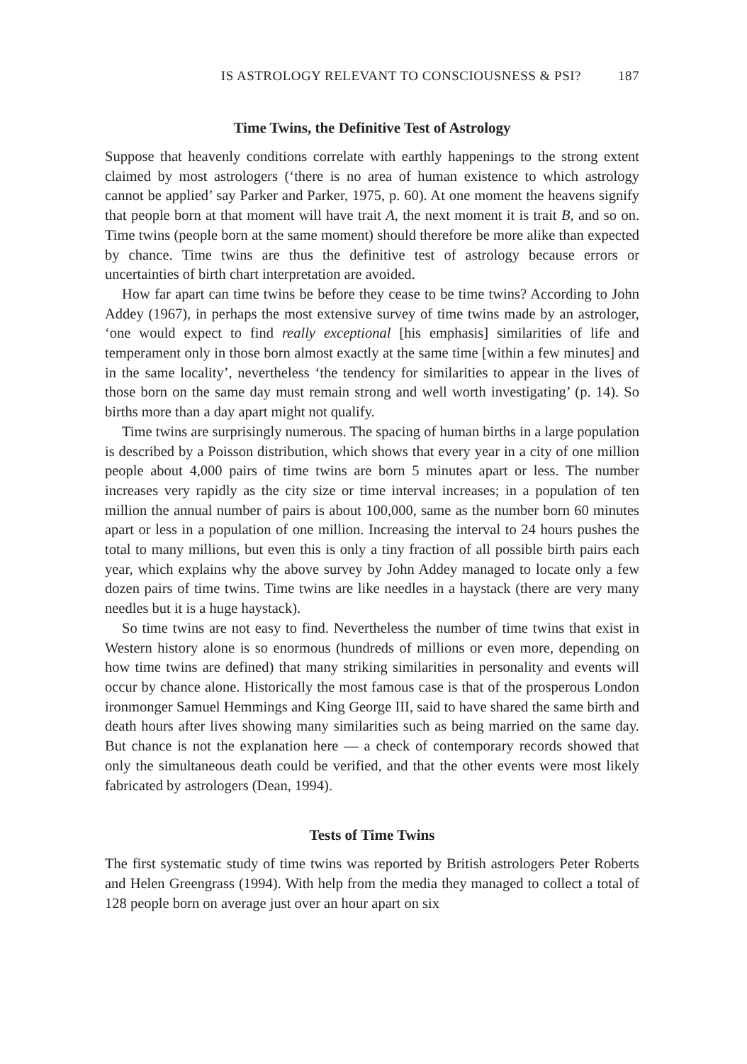IS ASTROLOGY RELEVANT TO CONSCIOUSNESS & PSI? 187
Time Twins, the Definitive Test of Astrology
Suppose that heavenly conditions correlate with earthly happenings to the strong extent claimed by most astrologers (‘there is no area of human existence to which astrology cannot be applied’ say Parker and Parker, 1975, p. 60). At one moment the heavens signify that people born at that moment will have trait A, the next moment it is trait B, and so on. Time twins (people born at the same moment) should therefore be more alike than expected by chance. Time twins are thus the definitive test of astrology because errors or uncertainties of birth chart interpretation are avoided.
How far apart can time twins be before they cease to be time twins? According to John Addey (1967), in perhaps the most extensive survey of time twins made by an astrologer, ‘one would expect to find really exceptional [his emphasis] similarities of life and temperament only in those born almost exactly at the same time [within a few minutes] and in the same locality’, nevertheless ‘the tendency for similarities to appear in the lives of those born on the same day must remain strong and well worth investigating’ (p. 14). So births more than a day apart might not qualify.
Time twins are surprisingly numerous. The spacing of human births in a large population is described by a Poisson distribution, which shows that every year in a city of one million people about 4,000 pairs of time twins are born 5 minutes apart or less. The number increases very rapidly as the city size or time interval increases; in a population of ten million the annual number of pairs is about 100,000, same as the number born 60 minutes apart or less in a population of one million. Increasing the interval to 24 hours pushes the total to many millions, but even this is only a tiny fraction of all possible birth pairs each year, which explains why the above survey by John Addey managed to locate only a few dozen pairs of time twins. Time twins are like needles in a haystack (there are very many needles but it is a huge haystack).
So time twins are not easy to find. Nevertheless the number of time twins that exist in Western history alone is so enormous (hundreds of millions or even more, depending on how time twins are defined) that many striking similarities in personality and events will occur by chance alone. Historically the most famous case is that of the prosperous London ironmonger Samuel Hemmings and King George III, said to have shared the same birth and death hours after lives showing many similarities such as being married on the same day. But chance is not the explanation here — a check of contemporary records showed that only the simultaneous death could be verified, and that the other events were most likely fabricated by astrologers (Dean, 1994).
Tests of Time Twins
The first systematic study of time twins was reported by British astrologers Peter Roberts and Helen Greengrass (1994). With help from the media they managed to collect a total of 128 people born on average just over an hour apart on six